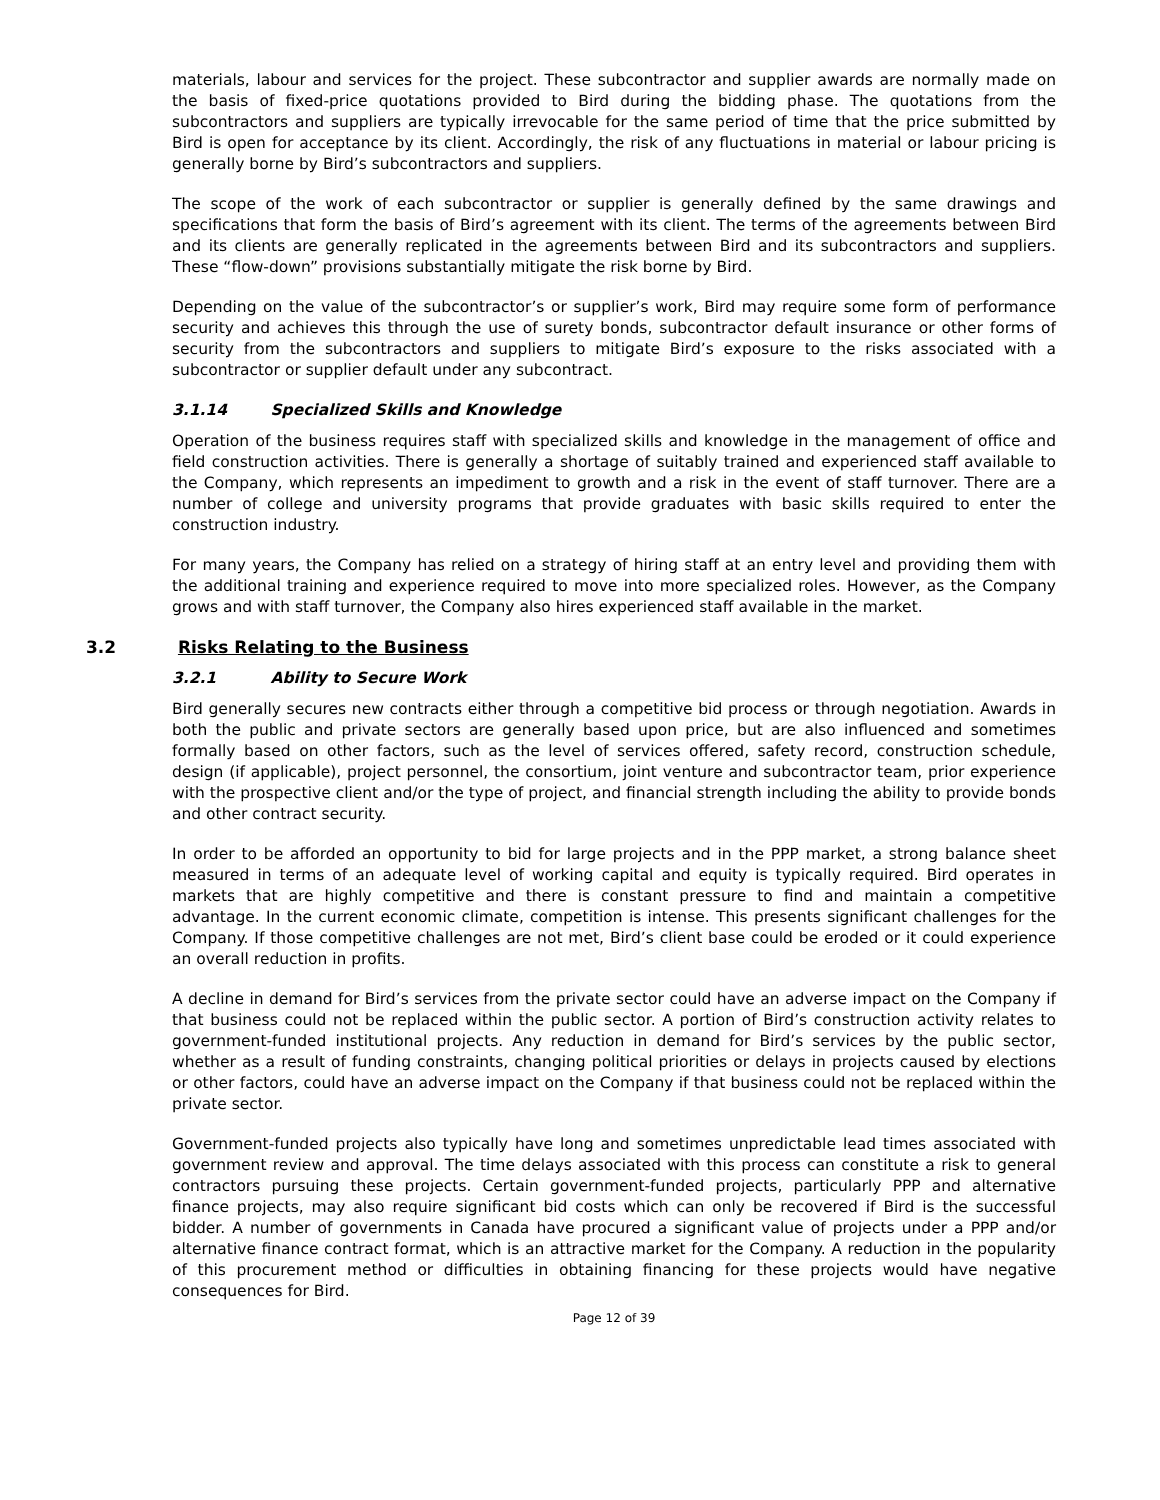materials, labour and services for the project. These subcontractor and supplier awards are normally made on the basis of fixed-price quotations provided to Bird during the bidding phase. The quotations from the subcontractors and suppliers are typically irrevocable for the same period of time that the price submitted by Bird is open for acceptance by its client. Accordingly, the risk of any fluctuations in material or labour pricing is generally borne by Bird’s subcontractors and suppliers.
The scope of the work of each subcontractor or supplier is generally defined by the same drawings and specifications that form the basis of Bird’s agreement with its client. The terms of the agreements between Bird and its clients are generally replicated in the agreements between Bird and its subcontractors and suppliers. These “flow-down” provisions substantially mitigate the risk borne by Bird.
Depending on the value of the subcontractor’s or supplier’s work, Bird may require some form of performance security and achieves this through the use of surety bonds, subcontractor default insurance or other forms of security from the subcontractors and suppliers to mitigate Bird’s exposure to the risks associated with a subcontractor or supplier default under any subcontract.
3.1.14 Specialized Skills and Knowledge
Operation of the business requires staff with specialized skills and knowledge in the management of office and field construction activities. There is generally a shortage of suitably trained and experienced staff available to the Company, which represents an impediment to growth and a risk in the event of staff turnover. There are a number of college and university programs that provide graduates with basic skills required to enter the construction industry.
For many years, the Company has relied on a strategy of hiring staff at an entry level and providing them with the additional training and experience required to move into more specialized roles. However, as the Company grows and with staff turnover, the Company also hires experienced staff available in the market.
3.2 Risks Relating to the Business
3.2.1 Ability to Secure Work
Bird generally secures new contracts either through a competitive bid process or through negotiation. Awards in both the public and private sectors are generally based upon price, but are also influenced and sometimes formally based on other factors, such as the level of services offered, safety record, construction schedule, design (if applicable), project personnel, the consortium, joint venture and subcontractor team, prior experience with the prospective client and/or the type of project, and financial strength including the ability to provide bonds and other contract security.
In order to be afforded an opportunity to bid for large projects and in the PPP market, a strong balance sheet measured in terms of an adequate level of working capital and equity is typically required. Bird operates in markets that are highly competitive and there is constant pressure to find and maintain a competitive advantage. In the current economic climate, competition is intense. This presents significant challenges for the Company. If those competitive challenges are not met, Bird’s client base could be eroded or it could experience an overall reduction in profits.
A decline in demand for Bird’s services from the private sector could have an adverse impact on the Company if that business could not be replaced within the public sector. A portion of Bird’s construction activity relates to government-funded institutional projects. Any reduction in demand for Bird’s services by the public sector, whether as a result of funding constraints, changing political priorities or delays in projects caused by elections or other factors, could have an adverse impact on the Company if that business could not be replaced within the private sector.
Government-funded projects also typically have long and sometimes unpredictable lead times associated with government review and approval. The time delays associated with this process can constitute a risk to general contractors pursuing these projects. Certain government-funded projects, particularly PPP and alternative finance projects, may also require significant bid costs which can only be recovered if Bird is the successful bidder. A number of governments in Canada have procured a significant value of projects under a PPP and/or alternative finance contract format, which is an attractive market for the Company. A reduction in the popularity of this procurement method or difficulties in obtaining financing for these projects would have negative consequences for Bird.
Page 12 of 39